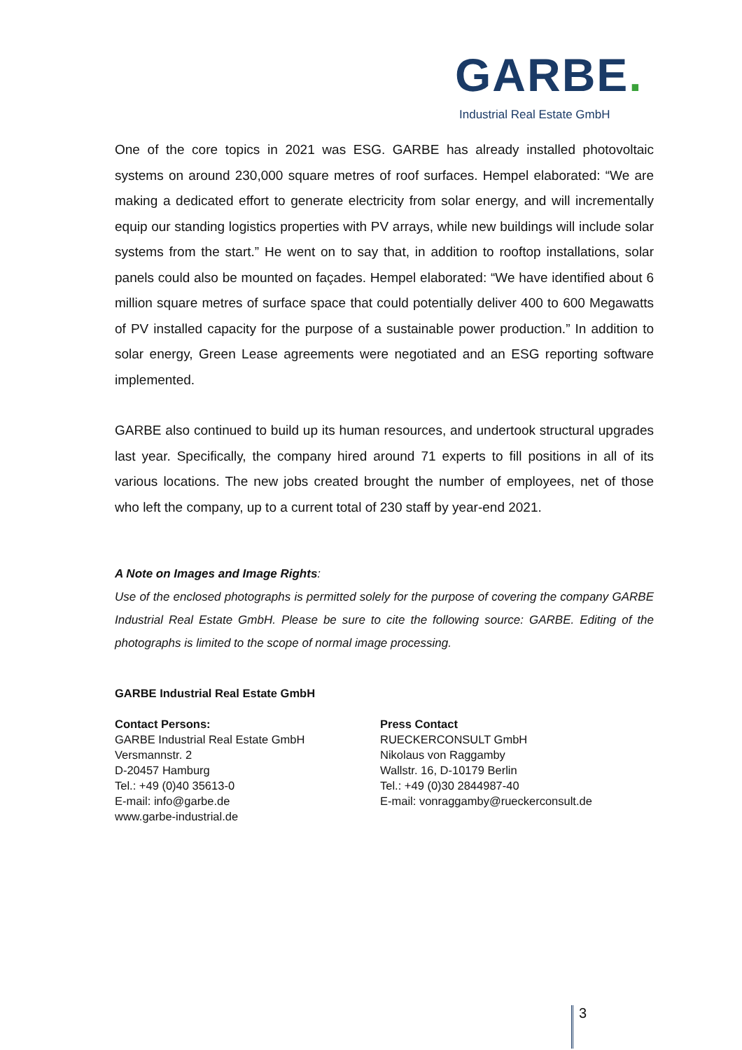GARBE.
Industrial Real Estate GmbH
One of the core topics in 2021 was ESG. GARBE has already installed photovoltaic systems on around 230,000 square metres of roof surfaces. Hempel elaborated: “We are making a dedicated effort to generate electricity from solar energy, and will incrementally equip our standing logistics properties with PV arrays, while new buildings will include solar systems from the start.” He went on to say that, in addition to rooftop installations, solar panels could also be mounted on façades. Hempel elaborated: “We have identified about 6 million square metres of surface space that could potentially deliver 400 to 600 Megawatts of PV installed capacity for the purpose of a sustainable power production.” In addition to solar energy, Green Lease agreements were negotiated and an ESG reporting software implemented.
GARBE also continued to build up its human resources, and undertook structural upgrades last year. Specifically, the company hired around 71 experts to fill positions in all of its various locations. The new jobs created brought the number of employees, net of those who left the company, up to a current total of 230 staff by year-end 2021.
A Note on Images and Image Rights:
Use of the enclosed photographs is permitted solely for the purpose of covering the company GARBE Industrial Real Estate GmbH. Please be sure to cite the following source: GARBE. Editing of the photographs is limited to the scope of normal image processing.
GARBE Industrial Real Estate GmbH
Contact Persons:
GARBE Industrial Real Estate GmbH
Versmannstr. 2
D-20457 Hamburg
Tel.: +49 (0)40 35613-0
E-mail: info@garbe.de
www.garbe-industrial.de
Press Contact
RUECKERCONSULT GmbH
Nikolaus von Raggamby
Wallstr. 16, D-10179 Berlin
Tel.: +49 (0)30 2844987-40
E-mail: vonraggamby@rueckerconsult.de
3